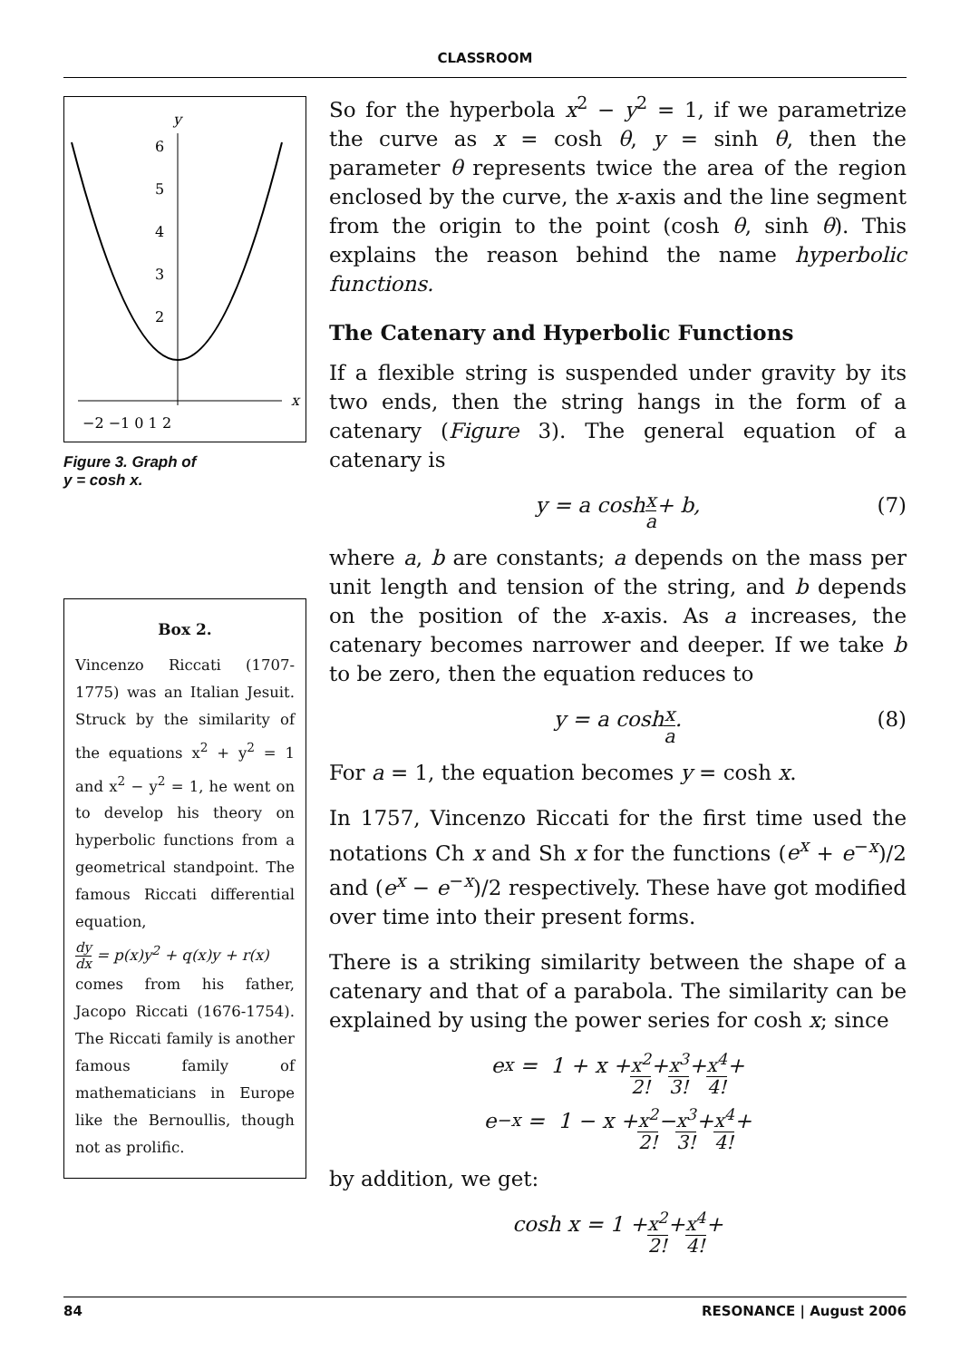CLASSROOM
y
6
5
4
3
2
x
−2 −1 0 1 2
Figure 3. Graph of
y = cosh x.
Box 2.
Vincenzo Riccati (1707-1775) was an Italian Jesuit. Struck by the similarity of the equations x<sup>2</sup> + y<sup>2</sup> = 1 and x<sup>2</sup> − y<sup>2</sup> = 1, he went on to develop his theory on hyperbolic functions from a geometrical standpoint. The famous Riccati differential equation,
dy dx = p(x)y<sup>2</sup> + q(x)y + r(x)
comes from his father, Jacopo Riccati (1676-1754). The Riccati family is another famous family of mathematicians in Europe like the Bernoullis, though not as prolific.
So for the hyperbola x<sup>2</sup> − y<sup>2</sup> = 1, if we parametrize the curve as x = cosh θ, y = sinh θ, then the parameter θ represents twice the area of the region enclosed by the curve, the x-axis and the line segment from the origin to the point (cosh θ, sinh θ). This explains the reason behind the name hyperbolic functions.
The Catenary and Hyperbolic Functions
If a flexible string is suspended under gravity by its two ends, then the string hangs in the form of a catenary (Figure 3). The general equation of a catenary is
y = a cosh x a + b, (7)
where a, b are constants; a depends on the mass per unit length and tension of the string, and b depends on the position of the x-axis. As a increases, the catenary becomes narrower and deeper. If we take b to be zero, then the equation reduces to
y = a cosh x a. (8)
For a = 1, the equation becomes y = cosh x.
In 1757, Vincenzo Riccati for the first time used the notations Ch x and Sh x for the functions (e<sup>x</sup> + e<sup>−x</sup>)/2 and (e<sup>x</sup> − e<sup>−x</sup>)/2 respectively. These have got modified over time into their present forms.
There is a striking similarity between the shape of a catenary and that of a parabola. The similarity can be explained by using the power series for cosh x; since
e<sup>x</sup> = 1 + x + x<sup>2</sup> 2! + x<sup>3</sup> 3! + x<sup>4</sup> 4! +
e<sup>−x</sup> = 1 − x + x<sup>2</sup> 2! − x<sup>3</sup> 3! + x<sup>4</sup> 4! +
by addition, we get:
cosh x = 1 + x<sup>2</sup> 2! + x<sup>4</sup> 4! +
84 RESONANCE | August 2006